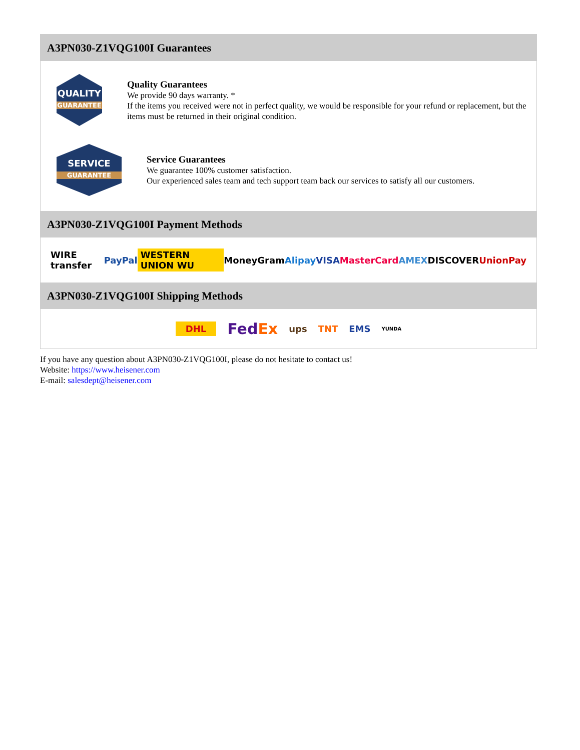A3PN030-Z1VQG100I Guarantees
QUALITY
GUARANTEE
Quality Guarantees
We provide 90 days warranty. *
If the items you received were not in perfect quality, we would be responsible for your refund or replacement, but the items must be returned in their original condition.
SERVICE
GUARANTEE
Service Guarantees
We guarantee 100% customer satisfaction.
Our experienced sales team and tech support team back our services to satisfy all our customers.
A3PN030-Z1VQG100I Payment Methods
WIRE transfer PayPal WESTERN UNION WU MoneyGram Alipay VISA MasterCard AMEX DISCOVER UnionPay
A3PN030-Z1VQG100I Shipping Methods
DHL FedEx ups TNT EMS YUNDA
If you have any question about A3PN030-Z1VQG100I, please do not hesitate to contact us!
Website: https://www.heisener.com
E-mail: salesdept@heisener.com